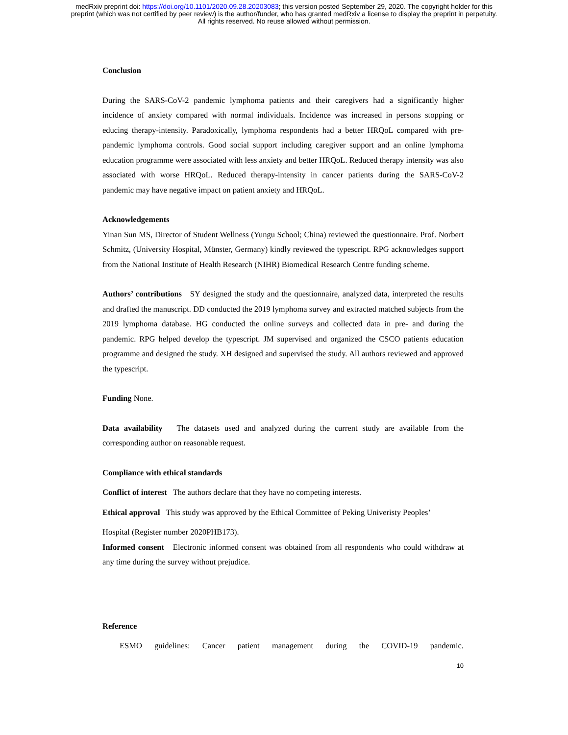medRxiv preprint doi: https://doi.org/10.1101/2020.09.28.20203083; this version posted September 29, 2020. The copyright holder for this
preprint (which was not certified by peer review) is the author/funder, who has granted medRxiv a license to display the preprint in perpetuity.
All rights reserved. No reuse allowed without permission.
Conclusion
During the SARS-CoV-2 pandemic lymphoma patients and their caregivers had a significantly higher incidence of anxiety compared with normal individuals. Incidence was increased in persons stopping or educing therapy-intensity. Paradoxically, lymphoma respondents had a better HRQoL compared with pre-pandemic lymphoma controls. Good social support including caregiver support and an online lymphoma education programme were associated with less anxiety and better HRQoL. Reduced therapy intensity was also associated with worse HRQoL. Reduced therapy-intensity in cancer patients during the SARS-CoV-2 pandemic may have negative impact on patient anxiety and HRQoL.
Acknowledgements
Yinan Sun MS, Director of Student Wellness (Yungu School; China) reviewed the questionnaire. Prof. Norbert Schmitz, (University Hospital, Münster, Germany) kindly reviewed the typescript. RPG acknowledges support from the National Institute of Health Research (NIHR) Biomedical Research Centre funding scheme.
Authors’ contributions SY designed the study and the questionnaire, analyzed data, interpreted the results and drafted the manuscript. DD conducted the 2019 lymphoma survey and extracted matched subjects from the 2019 lymphoma database. HG conducted the online surveys and collected data in pre- and during the pandemic. RPG helped develop the typescript. JM supervised and organized the CSCO patients education programme and designed the study. XH designed and supervised the study. All authors reviewed and approved the typescript.
Funding None.
Data availability The datasets used and analyzed during the current study are available from the corresponding author on reasonable request.
Compliance with ethical standards
Conflict of interest The authors declare that they have no competing interests.
Ethical approval This study was approved by the Ethical Committee of Peking Univeristy Peoples’
Hospital (Register number 2020PHB173).
Informed consent Electronic informed consent was obtained from all respondents who could withdraw at any time during the survey without prejudice.
Reference
ESMO guidelines: Cancer patient management during the COVID-19 pandemic.
10